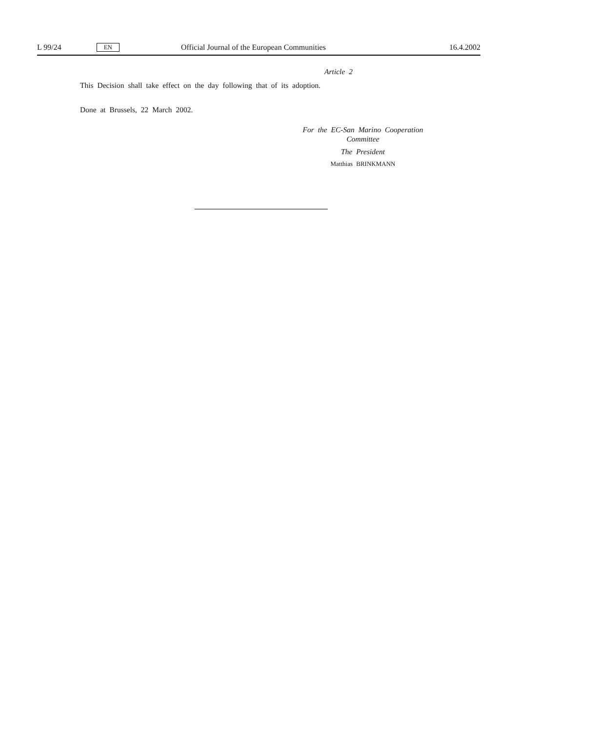L 99/24 EN Official Journal of the European Communities 16.4.2002
Article 2
This Decision shall take effect on the day following that of its adoption.
Done at Brussels, 22 March 2002.
For the EC-San Marino Cooperation Committee
The President
Matthias BRINKMANN